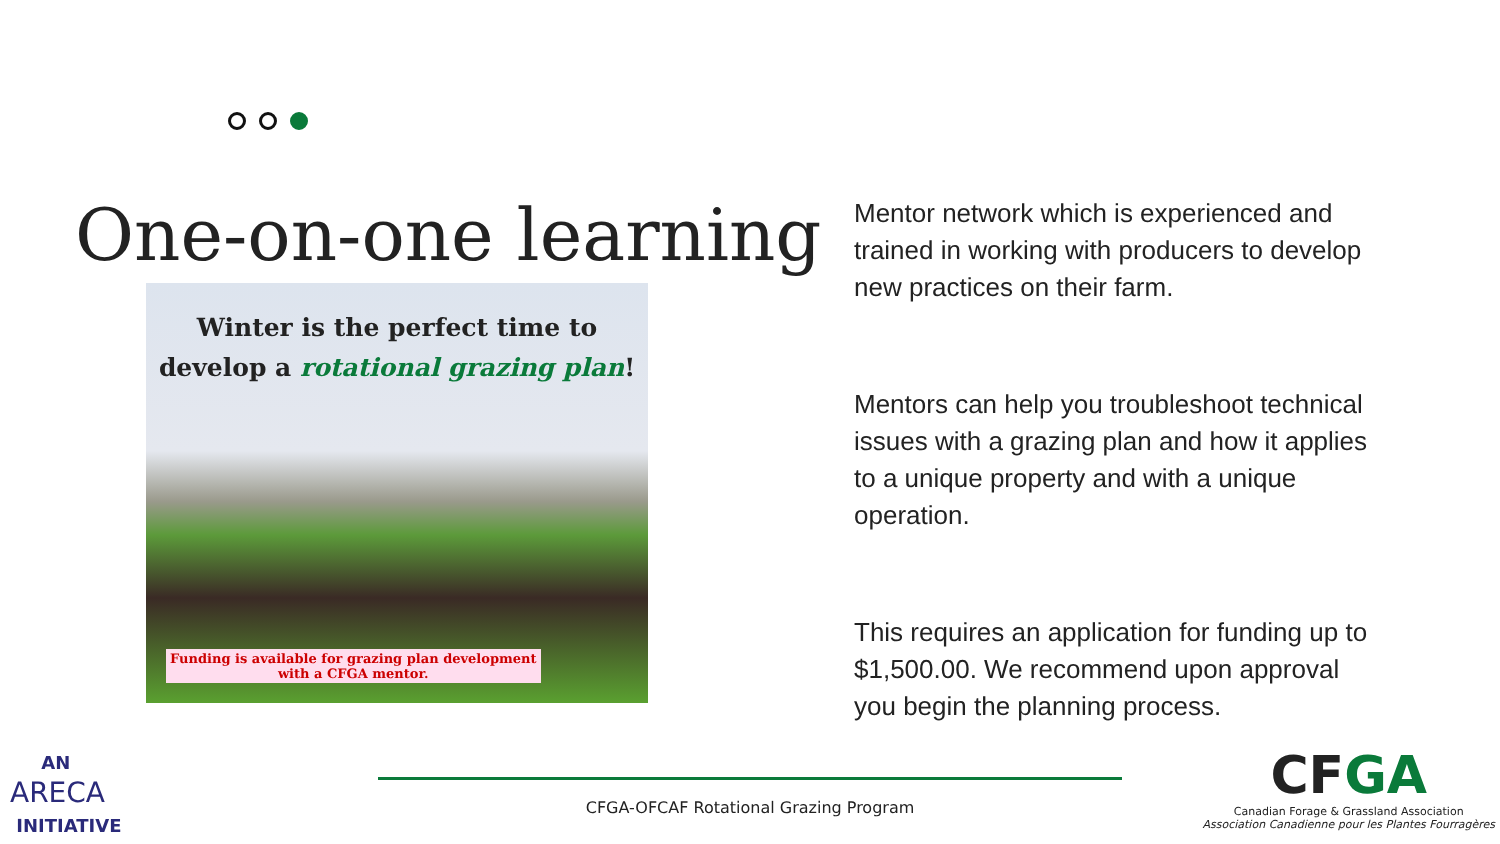One-on-one learning
Winter is the perfect time to develop a rotational grazing plan!
Funding is available for grazing plan development
with a CFGA mentor.
Mentor network which is experienced and trained in working with producers to develop new practices on their farm.
Mentors can help you troubleshoot technical issues with a grazing plan and how it applies to a unique property and with a unique operation.
This requires an application for funding up to $1,500.00. We recommend upon approval you begin the planning process.
CFGA-OFCAF Rotational Grazing Program
AN
ARECA
INITIATIVE
CFGA
Canadian Forage & Grassland Association
Association Canadienne pour les Plantes Fourragères